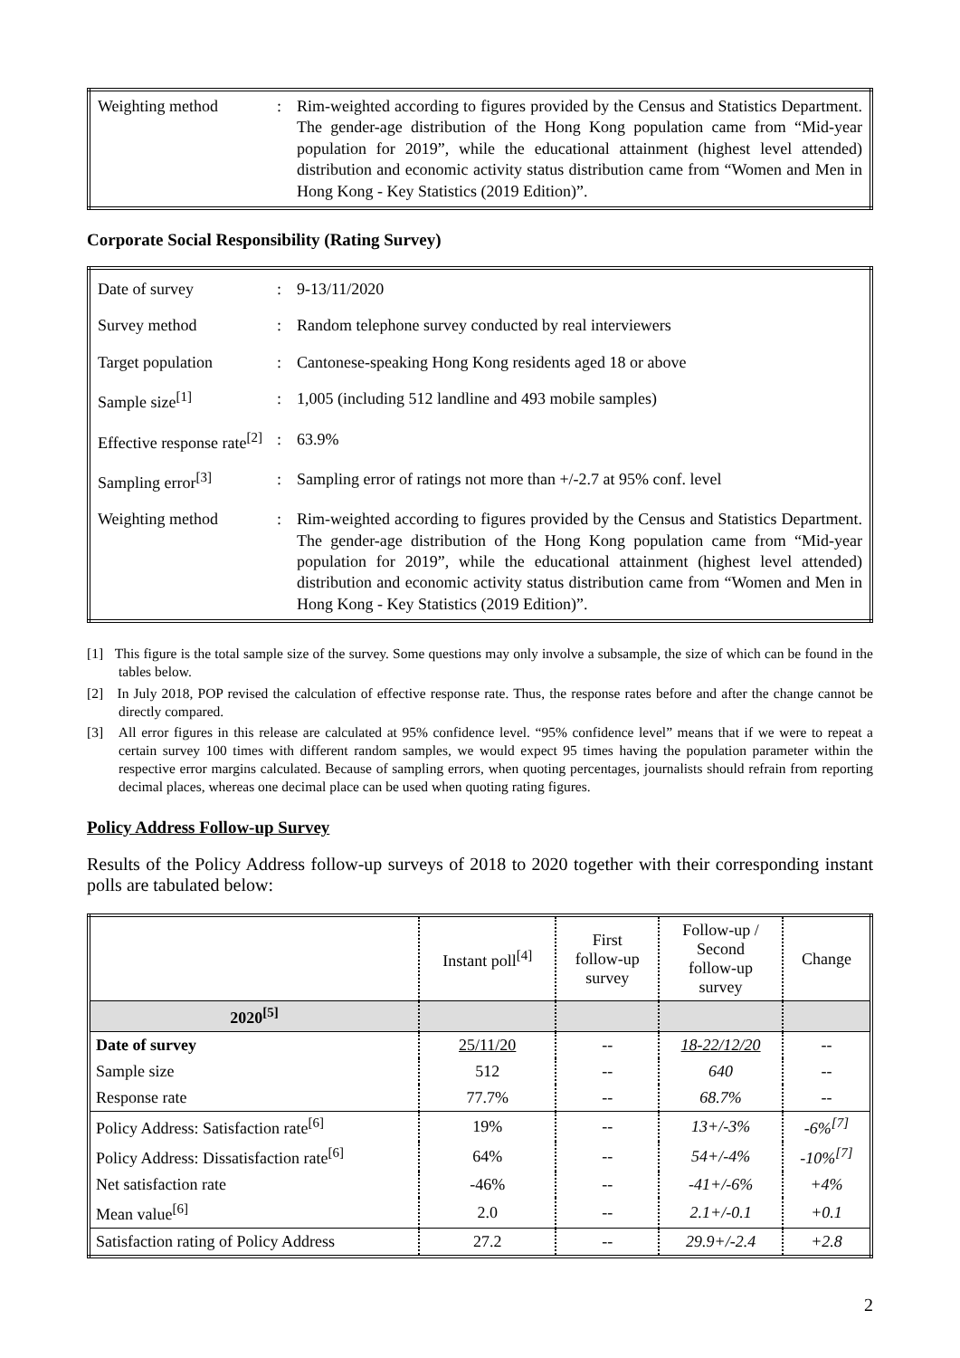| Weighting method | : | Rim-weighted according to figures provided by the Census and Statistics Department. The gender-age distribution of the Hong Kong population came from “Mid-year population for 2019”, while the educational attainment (highest level attended) distribution and economic activity status distribution came from “Women and Men in Hong Kong - Key Statistics (2019 Edition)”. |
Corporate Social Responsibility (Rating Survey)
| Date of survey | : | 9-13/11/2020 |
| Survey method | : | Random telephone survey conducted by real interviewers |
| Target population | : | Cantonese-speaking Hong Kong residents aged 18 or above |
| Sample size<sup>[1]</sup> | : | 1,005 (including 512 landline and 493 mobile samples) |
| Effective response rate<sup>[2]</sup> | : | 63.9% |
| Sampling error<sup>[3]</sup> | : | Sampling error of ratings not more than +/-2.7 at 95% conf. level |
| Weighting method | : | Rim-weighted according to figures provided by the Census and Statistics Department. The gender-age distribution of the Hong Kong population came from “Mid-year population for 2019”, while the educational attainment (highest level attended) distribution and economic activity status distribution came from “Women and Men in Hong Kong - Key Statistics (2019 Edition)”. |
[1] This figure is the total sample size of the survey. Some questions may only involve a subsample, the size of which can be found in the tables below.
[2] In July 2018, POP revised the calculation of effective response rate. Thus, the response rates before and after the change cannot be directly compared.
[3] All error figures in this release are calculated at 95% confidence level. “95% confidence level” means that if we were to repeat a certain survey 100 times with different random samples, we would expect 95 times having the population parameter within the respective error margins calculated. Because of sampling errors, when quoting percentages, journalists should refrain from reporting decimal places, whereas one decimal place can be used when quoting rating figures.
Policy Address Follow-up Survey
Results of the Policy Address follow-up surveys of 2018 to 2020 together with their corresponding instant polls are tabulated below:
| | Instant poll<sup>[4]</sup> | First follow-up survey | Follow-up / Second follow-up survey | Change |
| --- | --- | --- | --- | --- |
| 2020<sup>[5]</sup> | | | | |
| Date of survey | 25/11/20 | -- | 18-22/12/20 | -- |
| Sample size | 512 | -- | 640 | -- |
| Response rate | 77.7% | -- | 68.7% | -- |
| Policy Address: Satisfaction rate<sup>[6]</sup> | 19% | -- | 13+/-3% | -6%<sup>[7]</sup> |
| Policy Address: Dissatisfaction rate<sup>[6]</sup> | 64% | -- | 54+/-4% | -10%<sup>[7]</sup> |
| Net satisfaction rate | -46% | -- | -41+/-6% | +4% |
| Mean value<sup>[6]</sup> | 2.0 | -- | 2.1+/-0.1 | +0.1 |
| Satisfaction rating of Policy Address | 27.2 | -- | 29.9+/-2.4 | +2.8 |
2